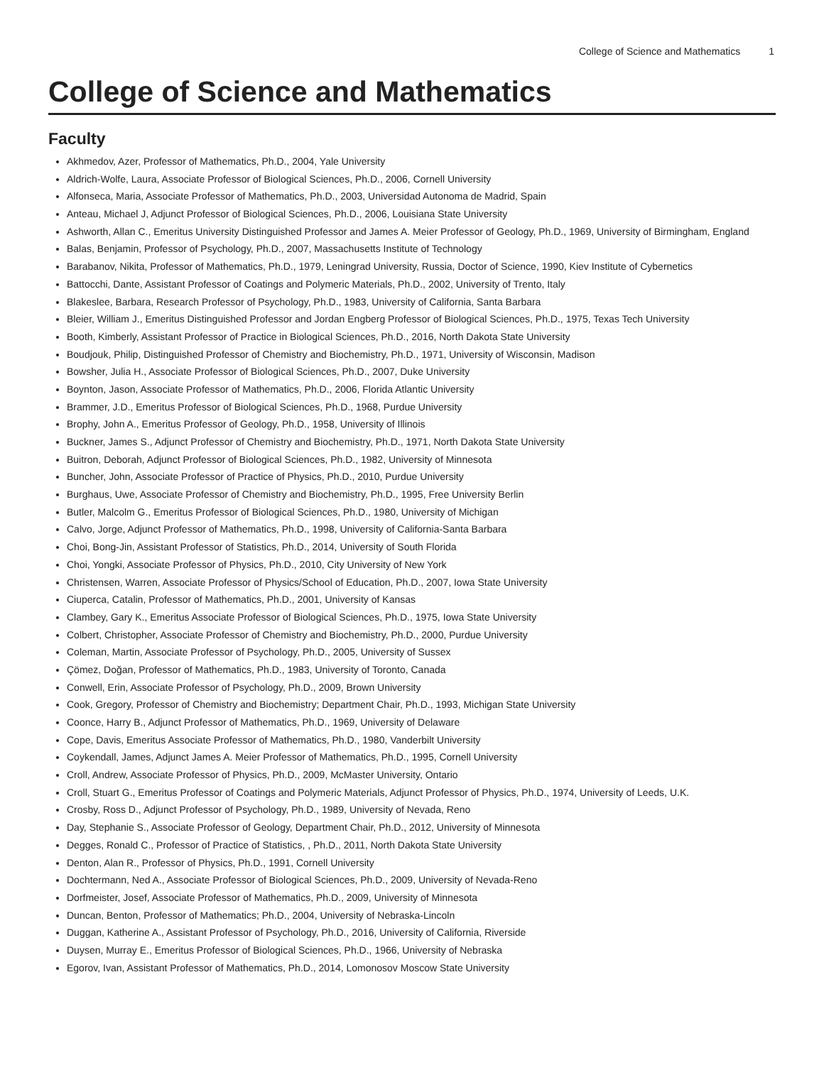College of Science and Mathematics 1
College of Science and Mathematics
Faculty
Akhmedov, Azer, Professor of Mathematics, Ph.D., 2004, Yale University
Aldrich-Wolfe, Laura, Associate Professor of Biological Sciences, Ph.D., 2006, Cornell University
Alfonseca, Maria, Associate Professor of Mathematics, Ph.D., 2003, Universidad Autonoma de Madrid, Spain
Anteau, Michael J, Adjunct Professor of Biological Sciences, Ph.D., 2006, Louisiana State University
Ashworth, Allan C., Emeritus University Distinguished Professor and James A. Meier Professor of Geology, Ph.D., 1969, University of Birmingham, England
Balas, Benjamin, Professor of Psychology, Ph.D., 2007, Massachusetts Institute of Technology
Barabanov, Nikita, Professor of Mathematics, Ph.D., 1979, Leningrad University, Russia, Doctor of Science, 1990, Kiev Institute of Cybernetics
Battocchi, Dante, Assistant Professor of Coatings and Polymeric Materials, Ph.D., 2002, University of Trento, Italy
Blakeslee, Barbara, Research Professor of Psychology, Ph.D., 1983, University of California, Santa Barbara
Bleier, William J., Emeritus Distinguished Professor and Jordan Engberg Professor of Biological Sciences, Ph.D., 1975, Texas Tech University
Booth, Kimberly, Assistant Professor of Practice in Biological Sciences, Ph.D., 2016, North Dakota State University
Boudjouk, Philip, Distinguished Professor of Chemistry and Biochemistry, Ph.D., 1971, University of Wisconsin, Madison
Bowsher, Julia H., Associate Professor of Biological Sciences, Ph.D., 2007, Duke University
Boynton, Jason, Associate Professor of Mathematics, Ph.D., 2006, Florida Atlantic University
Brammer, J.D., Emeritus Professor of Biological Sciences, Ph.D., 1968, Purdue University
Brophy, John A., Emeritus Professor of Geology, Ph.D., 1958, University of Illinois
Buckner, James S., Adjunct Professor of Chemistry and Biochemistry, Ph.D., 1971, North Dakota State University
Buitron, Deborah, Adjunct Professor of Biological Sciences, Ph.D., 1982, University of Minnesota
Buncher, John, Associate Professor of Practice of Physics, Ph.D., 2010, Purdue University
Burghaus, Uwe, Associate Professor of Chemistry and Biochemistry, Ph.D., 1995, Free University Berlin
Butler, Malcolm G., Emeritus Professor of Biological Sciences, Ph.D., 1980, University of Michigan
Calvo, Jorge, Adjunct Professor of Mathematics, Ph.D., 1998, University of California-Santa Barbara
Choi, Bong-Jin, Assistant Professor of Statistics, Ph.D., 2014, University of South Florida
Choi, Yongki, Associate Professor of Physics, Ph.D., 2010, City University of New York
Christensen, Warren, Associate Professor of Physics/School of Education, Ph.D., 2007, Iowa State University
Ciuperca, Catalin, Professor of Mathematics, Ph.D., 2001, University of Kansas
Clambey, Gary K., Emeritus Associate Professor of Biological Sciences, Ph.D., 1975, Iowa State University
Colbert, Christopher, Associate Professor of Chemistry and Biochemistry, Ph.D., 2000, Purdue University
Coleman, Martin, Associate Professor of Psychology, Ph.D., 2005, University of Sussex
Çömez, Doğan, Professor of Mathematics, Ph.D., 1983, University of Toronto, Canada
Conwell, Erin, Associate Professor of Psychology, Ph.D., 2009, Brown University
Cook, Gregory, Professor of Chemistry and Biochemistry; Department Chair, Ph.D., 1993, Michigan State University
Coonce, Harry B., Adjunct Professor of Mathematics, Ph.D., 1969, University of Delaware
Cope, Davis, Emeritus Associate Professor of Mathematics, Ph.D., 1980, Vanderbilt University
Coykendall, James, Adjunct James A. Meier Professor of Mathematics, Ph.D., 1995, Cornell University
Croll, Andrew, Associate Professor of Physics, Ph.D., 2009, McMaster University, Ontario
Croll, Stuart G., Emeritus Professor of Coatings and Polymeric Materials, Adjunct Professor of Physics, Ph.D., 1974, University of Leeds, U.K.
Crosby, Ross D., Adjunct Professor of Psychology, Ph.D., 1989, University of Nevada, Reno
Day, Stephanie S., Associate Professor of Geology, Department Chair, Ph.D., 2012, University of Minnesota
Degges, Ronald C., Professor of Practice of Statistics, , Ph.D., 2011, North Dakota State University
Denton, Alan R., Professor of Physics, Ph.D., 1991, Cornell University
Dochtermann, Ned A., Associate Professor of Biological Sciences, Ph.D., 2009, University of Nevada-Reno
Dorfmeister, Josef, Associate Professor of Mathematics, Ph.D., 2009, University of Minnesota
Duncan, Benton, Professor of Mathematics; Ph.D., 2004, University of Nebraska-Lincoln
Duggan, Katherine A., Assistant Professor of Psychology, Ph.D., 2016, University of California, Riverside
Duysen, Murray E., Emeritus Professor of Biological Sciences, Ph.D., 1966, University of Nebraska
Egorov, Ivan, Assistant Professor of Mathematics, Ph.D., 2014, Lomonosov Moscow State University